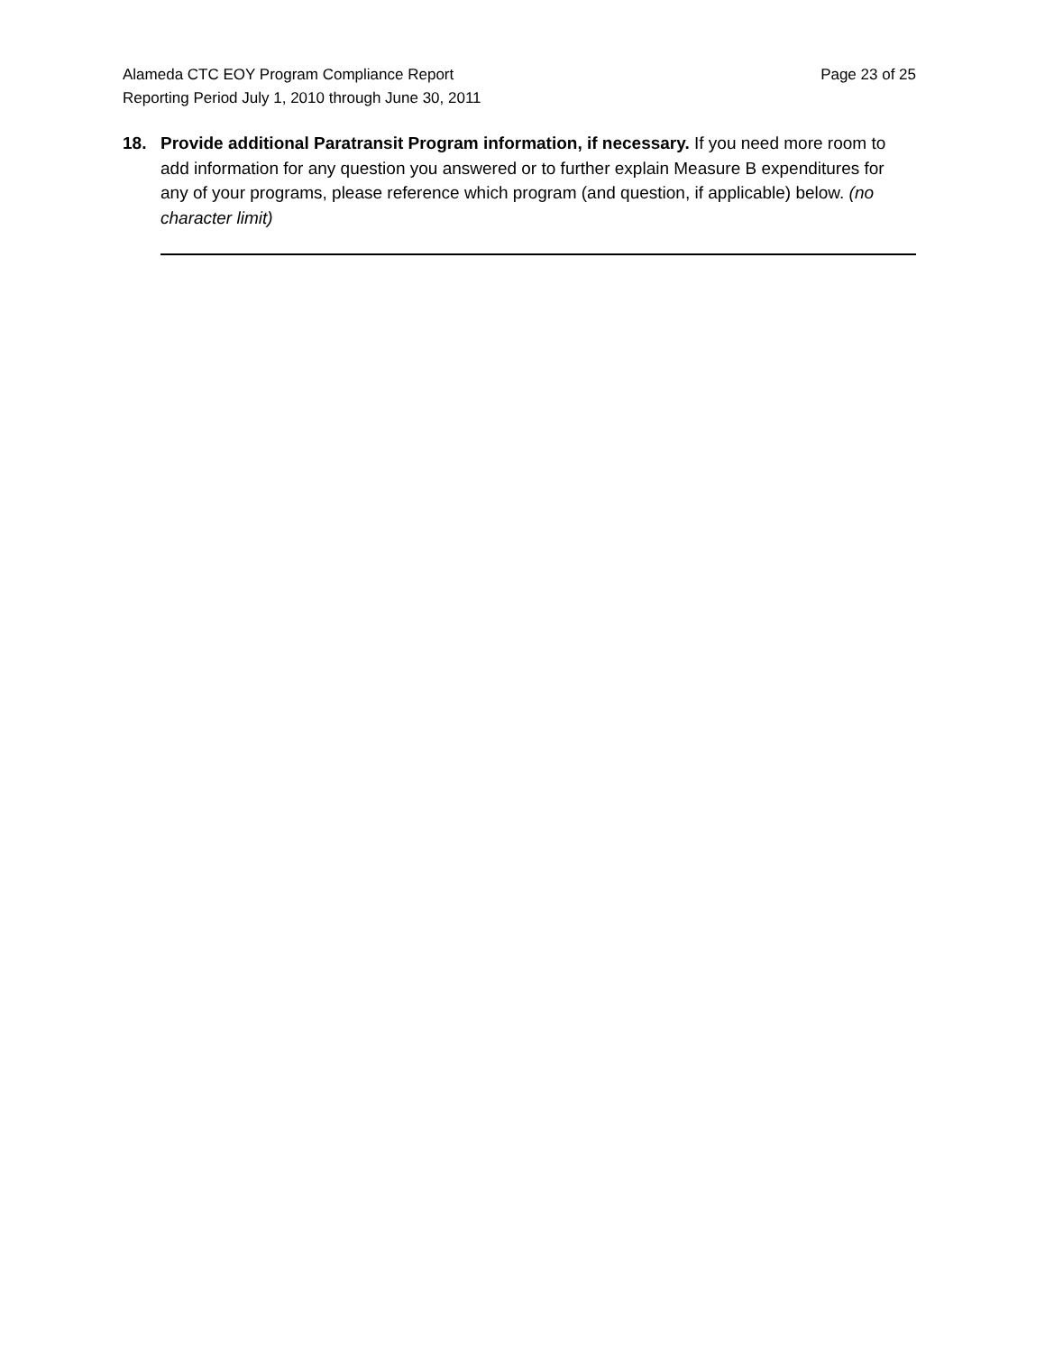Alameda CTC EOY Program Compliance Report Page 23 of 25
Reporting Period July 1, 2010 through June 30, 2011
18. Provide additional Paratransit Program information, if necessary. If you need more room to add information for any question you answered or to further explain Measure B expenditures for any of your programs, please reference which program (and question, if applicable) below. (no character limit)